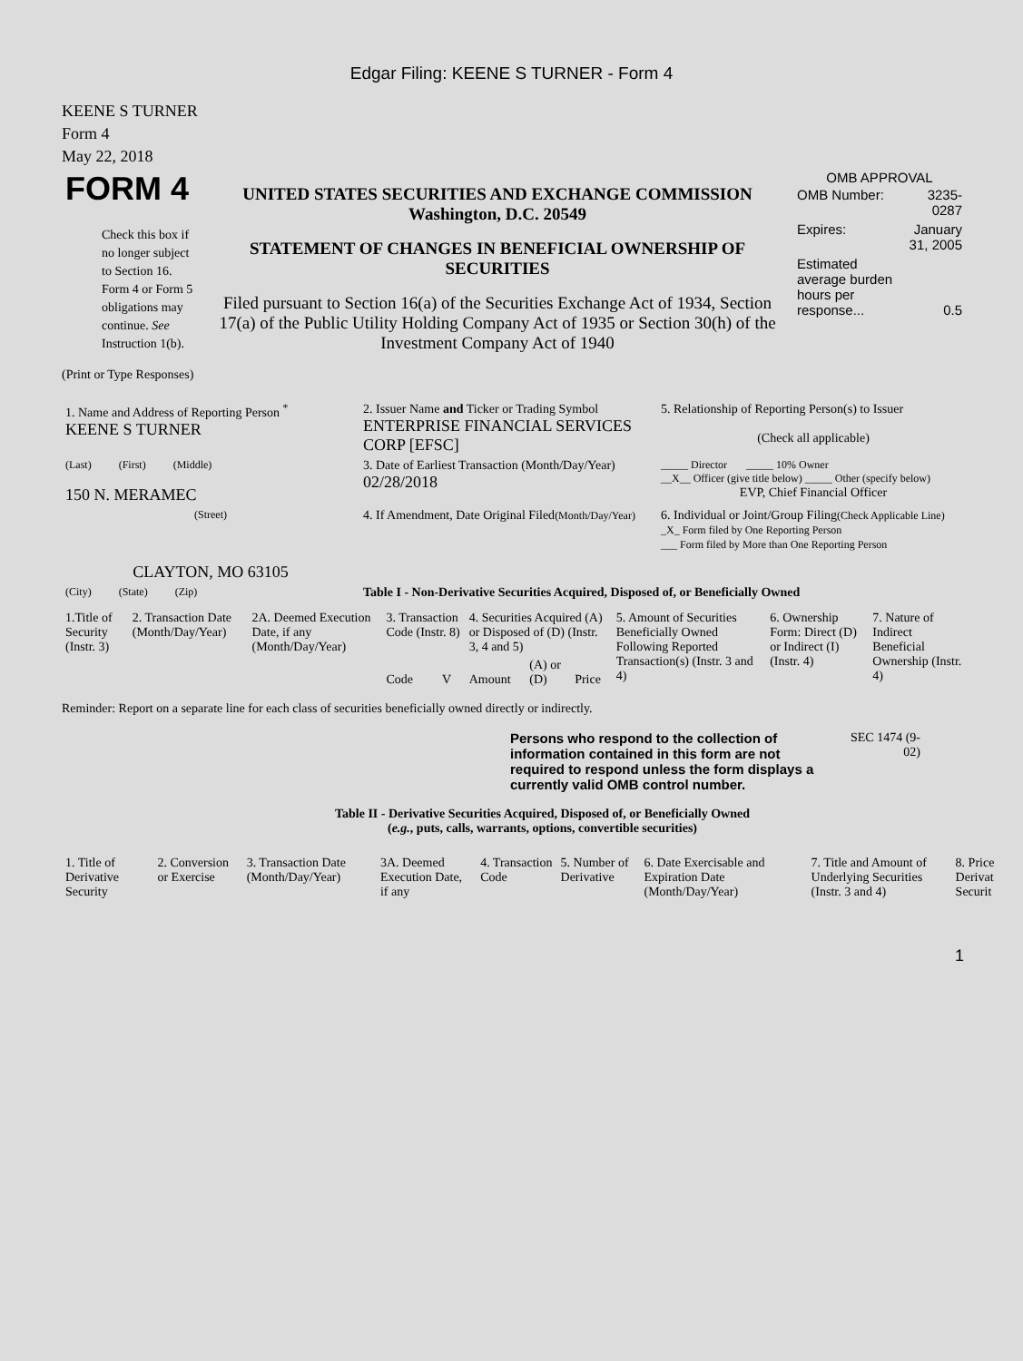Edgar Filing: KEENE S TURNER - Form 4
KEENE S TURNER
Form 4
May 22, 2018
| FORM 4 Check this box if no longer subject to Section 16. Form 4 or Form 5 obligations may continue. See Instruction 1(b). | UNITED STATES SECURITIES AND EXCHANGE COMMISSION Washington, D.C. 20549 STATEMENT OF CHANGES IN BENEFICIAL OWNERSHIP OF SECURITIES Filed pursuant to Section 16(a) of the Securities Exchange Act of 1934, Section 17(a) of the Public Utility Holding Company Act of 1935 or Section 30(h) of the Investment Company Act of 1940 | OMB APPROVAL / OMB Number: / 3235-0287 / / Expires: / January 31, 2005 / / Estimated average burden hours per response... / 0.5 / |
(Print or Type Responses)
| 1. Name and Address of Reporting Person <sup>*</sup> KEENE S TURNER | 2. Issuer Name and Ticker or Trading Symbol ENTERPRISE FINANCIAL SERVICES CORP [EFSC] | 5. Relationship of Reporting Person(s) to Issuer (Check all applicable) |
| (Last) (First) (Middle) 150 N. MERAMEC | 3. Date of Earliest Transaction (Month/Day/Year) 02/28/2018 | _____ Director _____ 10% Owner __X__ Officer (give title below) _____ Other (specify below) EVP, Chief Financial Officer |
| (Street) CLAYTON, MO 63105 | 4. If Amendment, Date Original Filed (Month/Day/Year) | 6. Individual or Joint/Group Filing (Check Applicable Line) _X_ Form filed by One Reporting Person ___ Form filed by More than One Reporting Person |
| (City) (State) (Zip) | Table I - Non-Derivative Securities Acquired, Disposed of, or Beneficially Owned | |
| 1.Title of Security (Instr. 3) | 2. Transaction Date (Month/Day/Year) | 2A. Deemed Execution Date, if any (Month/Day/Year) | 3. Transaction Code (Instr. 8) | | 4. Securities Acquired (A) or Disposed of (D) (Instr. 3, 4 and 5) | | | 5. Amount of Securities Beneficially Owned Following Reported Transaction(s) (Instr. 3 and 4) | 6. Ownership Form: Direct (D) or Indirect (I) (Instr. 4) | 7. Nature of Indirect Beneficial Ownership (Instr. 4) |
| --- | --- | --- | --- | --- | --- | --- | --- | --- | --- | --- |
| | | | Code | V | Amount | (A) or (D) | Price | | | |
Reminder: Report on a separate line for each class of securities beneficially owned directly or indirectly.
| Persons who respond to the collection of information contained in this form are not required to respond unless the form displays a currently valid OMB control number. | SEC 1474 (9-02) |
Table II - Derivative Securities Acquired, Disposed of, or Beneficially Owned
(e.g., puts, calls, warrants, options, convertible securities)
| 1. Title of Derivative Security | 2. Conversion or Exercise | 3. Transaction Date (Month/Day/Year) | 3A. Deemed Execution Date, if any | 4. Transaction Code | 5. Number of Derivative | 6. Date Exercisable and Expiration Date (Month/Day/Year) | 7. Title and Amount of Underlying Securities (Instr. 3 and 4) | 8. Price Derivat Securit |
| --- | --- | --- | --- | --- | --- | --- | --- | --- |
1